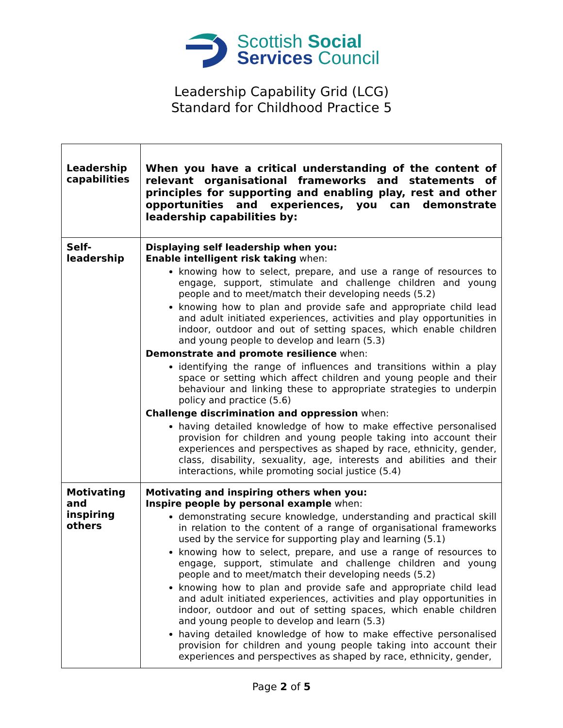Scottish Social
Services Council
Leadership Capability Grid (LCG)
Standard for Childhood Practice 5
| Leadership capabilities | When you have a critical understanding of the content of relevant organisational frameworks and statements of principles for supporting and enabling play, rest and other opportunities and experiences, you can demonstrate leadership capabilities by: |
| Self- leadership | Displaying self leadership when you: Enable intelligent risk taking when: knowing how to select, prepare, and use a range of resources to engage, support, stimulate and challenge children and young people and to meet/match their developing needs (5.2) knowing how to plan and provide safe and appropriate child lead and adult initiated experiences, activities and play opportunities in indoor, outdoor and out of setting spaces, which enable children and young people to develop and learn (5.3) Demonstrate and promote resilience when: identifying the range of influences and transitions within a play space or setting which affect children and young people and their behaviour and linking these to appropriate strategies to underpin policy and practice (5.6) Challenge discrimination and oppression when: having detailed knowledge of how to make effective personalised provision for children and young people taking into account their experiences and perspectives as shaped by race, ethnicity, gender, class, disability, sexuality, age, interests and abilities and their interactions, while promoting social justice (5.4) |
| Motivating and inspiring others | Motivating and inspiring others when you: Inspire people by personal example when: demonstrating secure knowledge, understanding and practical skill in relation to the content of a range of organisational frameworks used by the service for supporting play and learning (5.1) knowing how to select, prepare, and use a range of resources to engage, support, stimulate and challenge children and young people and to meet/match their developing needs (5.2) knowing how to plan and provide safe and appropriate child lead and adult initiated experiences, activities and play opportunities in indoor, outdoor and out of setting spaces, which enable children and young people to develop and learn (5.3) having detailed knowledge of how to make effective personalised provision for children and young people taking into account their experiences and perspectives as shaped by race, ethnicity, gender, |
Page 2 of 5